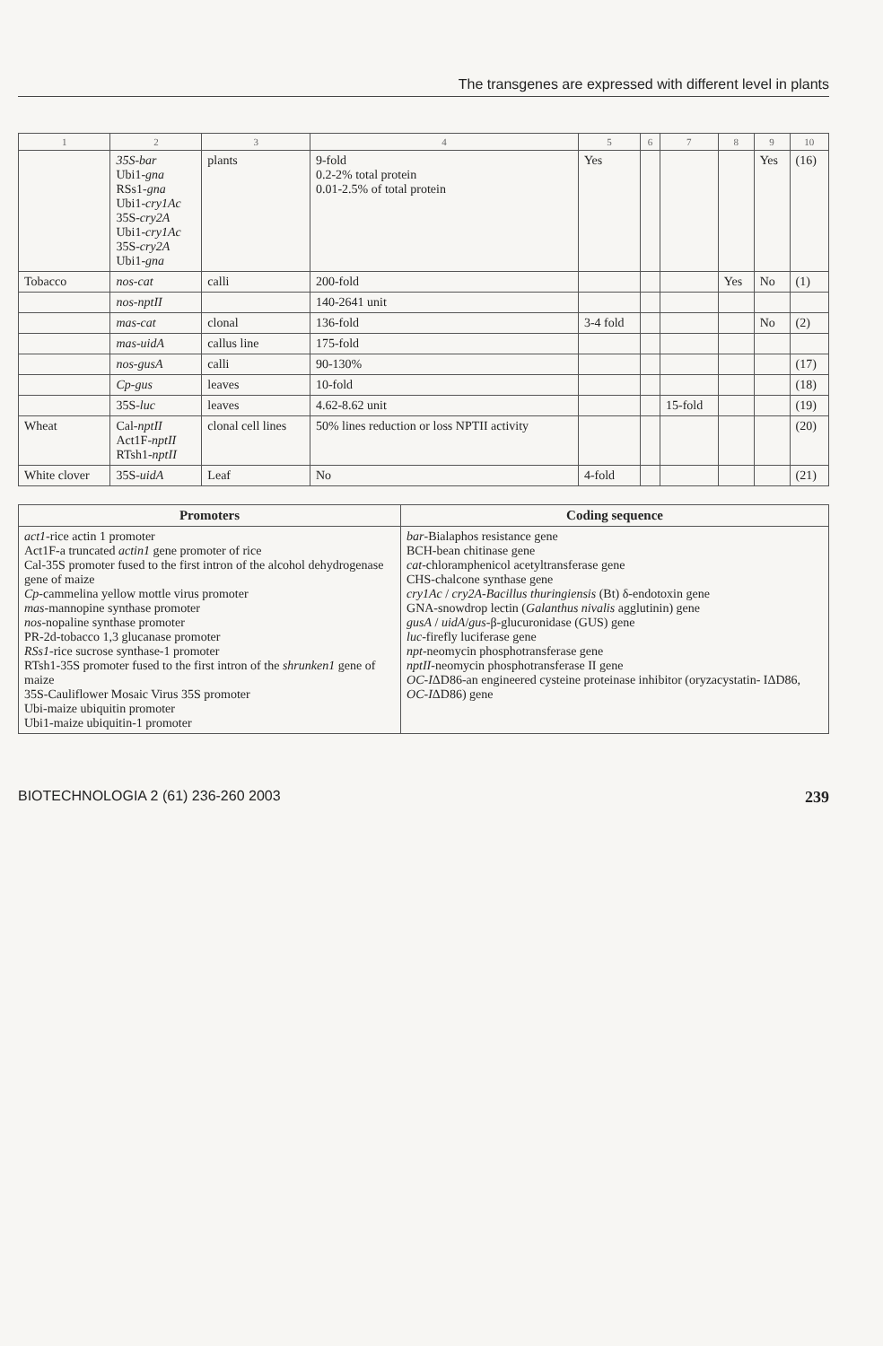The transgenes are expressed with different level in plants
| 1 | 2 | 3 | 4 | 5 | 6 | 7 | 8 | 9 | 10 |
| --- | --- | --- | --- | --- | --- | --- | --- | --- | --- |
| | 35S-bar Ubi1- gna RSs1- gna Ubi1- cry1Ac 35S- cry2A Ubi1- cry1Ac 35S- cry2A Ubi1- gna | plants | 9-fold 0.2-2% total protein 0.01-2.5% of total protein | Yes | | | | Yes | (16) |
| Tobacco | nos-cat | calli | 200-fold | | | | Yes | No | (1) |
| | nos-nptII | | 140-2641 unit | | | | | | |
| | mas-cat | clonal | 136-fold | 3-4 fold | | | | No | (2) |
| | mas-uidA | callus line | 175-fold | | | | | | |
| | nos-gusA | calli | 90-130% | | | | | | (17) |
| | Cp-gus | leaves | 10-fold | | | | | | (18) |
| | 35S- luc | leaves | 4.62-8.62 unit | | | 15-fold | | | (19) |
| Wheat | Cal- nptII Act1F- nptII RTsh1- nptII | clonal cell lines | 50% lines reduction or loss NPTII activity | | | | | | (20) |
| White clover | 35S- uidA | Leaf | No | 4-fold | | | | | (21) |
| Promoters | Coding sequence |
| --- | --- |
| act1 -rice actin 1 promoter Act1F-a truncated actin1 gene promoter of rice Cal-35S promoter fused to the first intron of the alcohol dehydrogenase gene of maize Cp -cammelina yellow mottle virus promoter mas -mannopine synthase promoter nos -nopaline synthase promoter PR-2d-tobacco 1,3 glucanase promoter RSs1 -rice sucrose synthase-1 promoter RTsh1-35S promoter fused to the first intron of the shrunken1 gene of maize 35S-Cauliflower Mosaic Virus 35S promoter Ubi-maize ubiquitin promoter Ubi1-maize ubiquitin-1 promoter | bar -Bialaphos resistance gene BCH-bean chitinase gene cat -chloramphenicol acetyltransferase gene CHS-chalcone synthase gene cry1Ac / cry2A - Bacillus thuringiensis (Bt) δ-endotoxin gene GNA-snowdrop lectin ( Galanthus nivalis agglutinin) gene gusA / uidA / gus -β-glucuronidase (GUS) gene luc -firefly luciferase gene npt -neomycin phosphotransferase gene nptII -neomycin phosphotransferase II gene OC-I ΔD86-an engineered cysteine proteinase inhibitor (oryzacystatin- IΔD86, OC-I ΔD86) gene |
BIOTECHNOLOGIA 2 (61) 236-260 2003 239